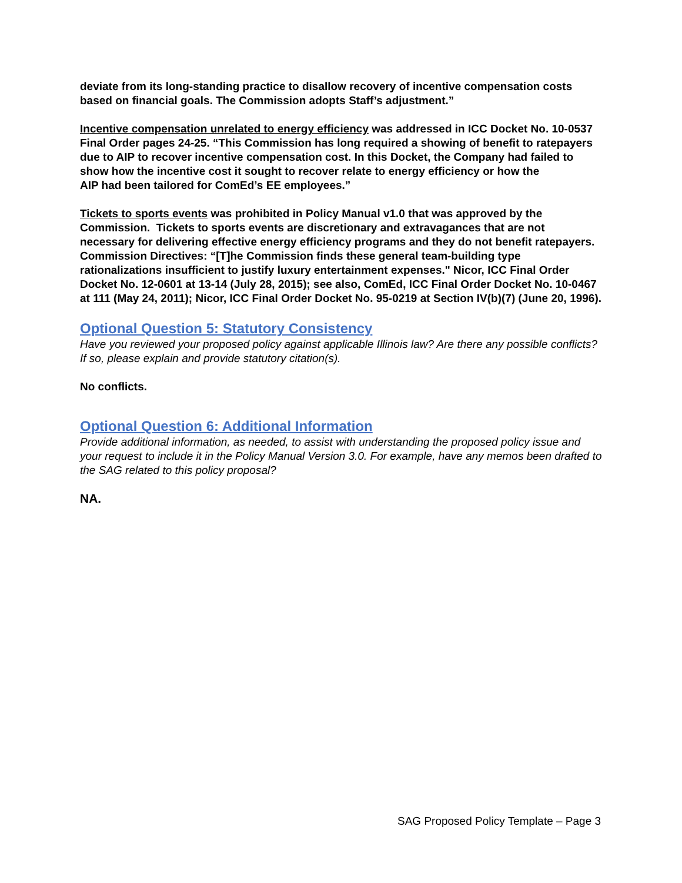deviate from its long-standing practice to disallow recovery of incentive compensation costs based on financial goals. The Commission adopts Staff’s adjustment.”
Incentive compensation unrelated to energy efficiency was addressed in ICC Docket No. 10-0537 Final Order pages 24-25. “This Commission has long required a showing of benefit to ratepayers due to AIP to recover incentive compensation cost. In this Docket, the Company had failed to show how the incentive cost it sought to recover relate to energy efficiency or how the
AIP had been tailored for ComEd’s EE employees.”
Tickets to sports events was prohibited in Policy Manual v1.0 that was approved by the Commission. Tickets to sports events are discretionary and extravagances that are not necessary for delivering effective energy efficiency programs and they do not benefit ratepayers. Commission Directives: “[T]he Commission finds these general team-building type rationalizations insufficient to justify luxury entertainment expenses." Nicor, ICC Final Order Docket No. 12-0601 at 13-14 (July 28, 2015); see also, ComEd, ICC Final Order Docket No. 10-0467 at 111 (May 24, 2011); Nicor, ICC Final Order Docket No. 95-0219 at Section IV(b)(7) (June 20, 1996).
Optional Question 5: Statutory Consistency
Have you reviewed your proposed policy against applicable Illinois law? Are there any possible conflicts? If so, please explain and provide statutory citation(s).
No conflicts.
Optional Question 6: Additional Information
Provide additional information, as needed, to assist with understanding the proposed policy issue and your request to include it in the Policy Manual Version 3.0. For example, have any memos been drafted to the SAG related to this policy proposal?
NA.
SAG Proposed Policy Template – Page 3